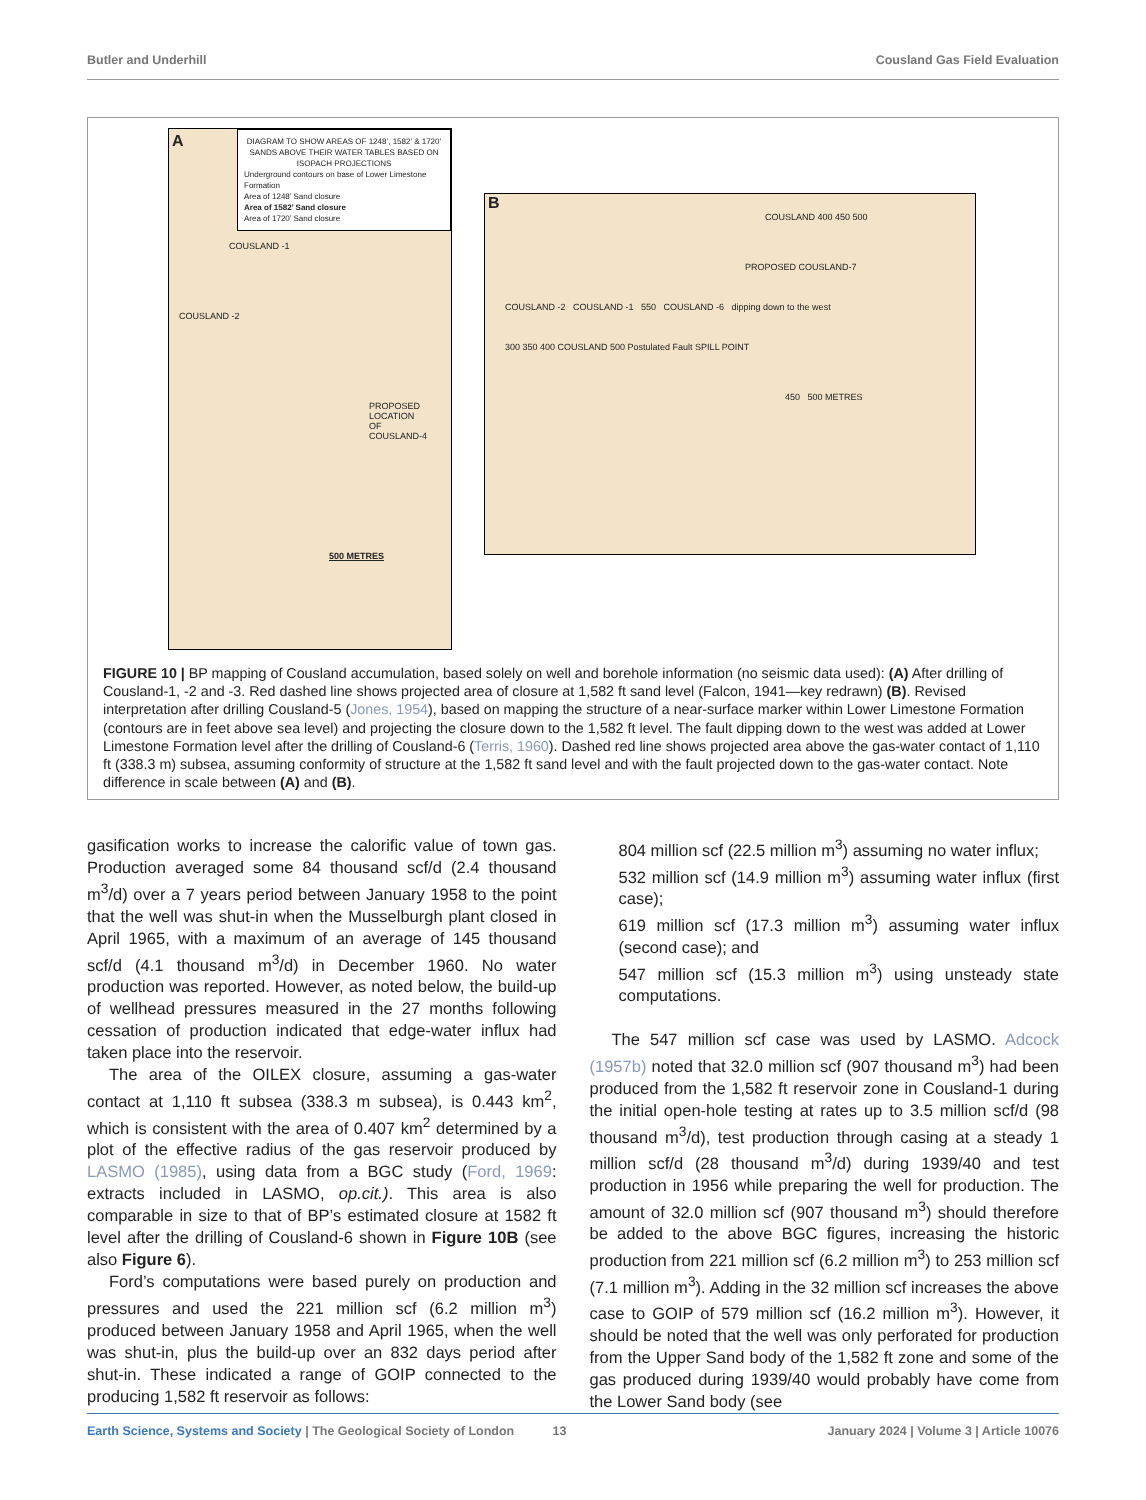Butler and Underhill Cousland Gas Field Evaluation
A
DIAGRAM TO SHOW AREAS OF 1248’, 1582’ & 1720’ SANDS ABOVE THEIR WATER TABLES BASED ON ISOPACH PROJECTIONS
Underground contours on base of Lower Limestone Formation
Area of 1248’ Sand closure
Area of 1582’ Sand closure
Area of 1720’ Sand closure
COUSLAND -1
COUSLAND -2
PROPOSED
LOCATION
OF
COUSLAND-4
500 METRES
B
COUSLAND 400 450 500
PROPOSED COUSLAND-7
COUSLAND -2 COUSLAND -1 550 COUSLAND -6 dipping down to the west
300 350 400 COUSLAND 500 Postulated Fault SPILL POINT
450 500 METRES
FIGURE 10 | BP mapping of Cousland accumulation, based solely on well and borehole information (no seismic data used): (A) After drilling of Cousland-1, -2 and -3. Red dashed line shows projected area of closure at 1,582 ft sand level (Falcon, 1941—key redrawn) (B). Revised interpretation after drilling Cousland-5 (Jones, 1954), based on mapping the structure of a near-surface marker within Lower Limestone Formation (contours are in feet above sea level) and projecting the closure down to the 1,582 ft level. The fault dipping down to the west was added at Lower Limestone Formation level after the drilling of Cousland-6 (Terris, 1960). Dashed red line shows projected area above the gas-water contact of 1,110 ft (338.3 m) subsea, assuming conformity of structure at the 1,582 ft sand level and with the fault projected down to the gas-water contact. Note difference in scale between (A) and (B).
gasification works to increase the calorific value of town gas. Production averaged some 84 thousand scf/d (2.4 thousand m<sup>3</sup>/d) over a 7 years period between January 1958 to the point that the well was shut-in when the Musselburgh plant closed in April 1965, with a maximum of an average of 145 thousand scf/d (4.1 thousand m<sup>3</sup>/d) in December 1960. No water production was reported. However, as noted below, the build-up of wellhead pressures measured in the 27 months following cessation of production indicated that edge-water influx had taken place into the reservoir.
The area of the OILEX closure, assuming a gas-water contact at 1,110 ft subsea (338.3 m subsea), is 0.443 km<sup>2</sup>, which is consistent with the area of 0.407 km<sup>2</sup> determined by a plot of the effective radius of the gas reservoir produced by LASMO (1985), using data from a BGC study (Ford, 1969: extracts included in LASMO, op.cit.). This area is also comparable in size to that of BP’s estimated closure at 1582 ft level after the drilling of Cousland-6 shown in Figure 10B (see also Figure 6).
Ford’s computations were based purely on production and pressures and used the 221 million scf (6.2 million m<sup>3</sup>) produced between January 1958 and April 1965, when the well was shut-in, plus the build-up over an 832 days period after shut-in. These indicated a range of GOIP connected to the producing 1,582 ft reservoir as follows:
804 million scf (22.5 million m<sup>3</sup>) assuming no water influx;
532 million scf (14.9 million m<sup>3</sup>) assuming water influx (first case);
619 million scf (17.3 million m<sup>3</sup>) assuming water influx (second case); and
547 million scf (15.3 million m<sup>3</sup>) using unsteady state computations.
The 547 million scf case was used by LASMO. Adcock (1957b) noted that 32.0 million scf (907 thousand m<sup>3</sup>) had been produced from the 1,582 ft reservoir zone in Cousland-1 during the initial open-hole testing at rates up to 3.5 million scf/d (98 thousand m<sup>3</sup>/d), test production through casing at a steady 1 million scf/d (28 thousand m<sup>3</sup>/d) during 1939/40 and test production in 1956 while preparing the well for production. The amount of 32.0 million scf (907 thousand m<sup>3</sup>) should therefore be added to the above BGC figures, increasing the historic production from 221 million scf (6.2 million m<sup>3</sup>) to 253 million scf (7.1 million m<sup>3</sup>). Adding in the 32 million scf increases the above case to GOIP of 579 million scf (16.2 million m<sup>3</sup>). However, it should be noted that the well was only perforated for production from the Upper Sand body of the 1,582 ft zone and some of the gas produced during 1939/40 would probably have come from the Lower Sand body (see
Earth Science, Systems and Society | The Geological Society of London 13 January 2024 | Volume 3 | Article 10076